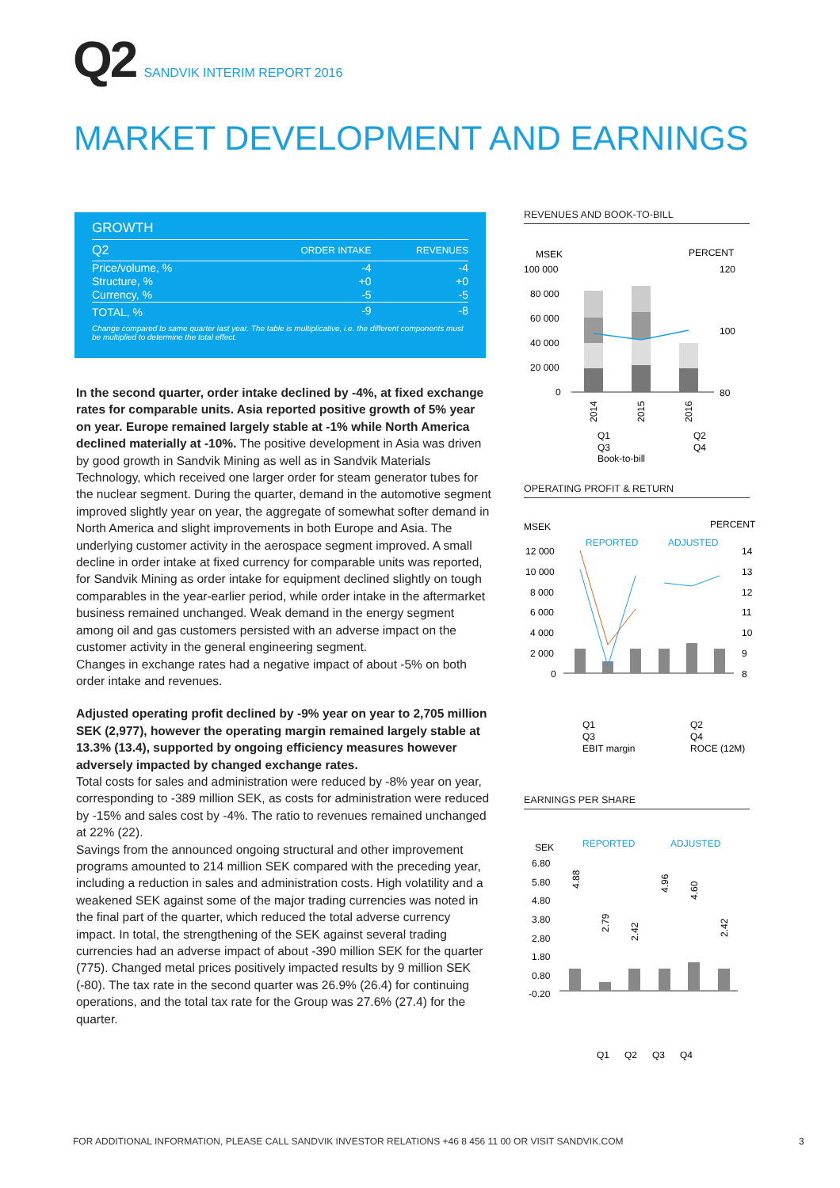Q2 SANDVIK INTERIM REPORT 2016
MARKET DEVELOPMENT AND EARNINGS
GROWTH
| Q2 | ORDER INTAKE | REVENUES |
| --- | --- | --- |
| Price/volume, % | -4 | -4 |
| Structure, % | +0 | +0 |
| Currency, % | -5 | -5 |
| TOTAL, % | -9 | -8 |
Change compared to same quarter last year. The table is multiplicative, i.e. the different components must be multiplied to determine the total effect.
In the second quarter, order intake declined by -4%, at fixed exchange rates for comparable units. Asia reported positive growth of 5% year on year. Europe remained largely stable at -1% while North America declined materially at -10%. The positive development in Asia was driven by good growth in Sandvik Mining as well as in Sandvik Materials Technology, which received one larger order for steam generator tubes for the nuclear segment. During the quarter, demand in the automotive segment improved slightly year on year, the aggregate of somewhat softer demand in North America and slight improvements in both Europe and Asia. The underlying customer activity in the aerospace segment improved. A small decline in order intake at fixed currency for comparable units was reported, for Sandvik Mining as order intake for equipment declined slightly on tough comparables in the year-earlier period, while order intake in the aftermarket business remained unchanged. Weak demand in the energy segment among oil and gas customers persisted with an adverse impact on the customer activity in the general engineering segment.
Changes in exchange rates had a negative impact of about -5% on both order intake and revenues.
Adjusted operating profit declined by -9% year on year to 2,705 million SEK (2,977), however the operating margin remained largely stable at 13.3% (13.4), supported by ongoing efficiency measures however adversely impacted by changed exchange rates.
Total costs for sales and administration were reduced by -8% year on year, corresponding to -389 million SEK, as costs for administration were reduced by -15% and sales cost by -4%. The ratio to revenues remained unchanged at 22% (22).
Savings from the announced ongoing structural and other improvement programs amounted to 214 million SEK compared with the preceding year, including a reduction in sales and administration costs. High volatility and a weakened SEK against some of the major trading currencies was noted in the final part of the quarter, which reduced the total adverse currency impact. In total, the strengthening of the SEK against several trading currencies had an adverse impact of about -390 million SEK for the quarter (775). Changed metal prices positively impacted results by 9 million SEK (-80). The tax rate in the second quarter was 26.9% (26.4) for continuing operations, and the total tax rate for the Group was 27.6% (27.4) for the quarter.
REVENUES AND BOOK-TO-BILL
MSEK
PERCENT
100 000
80 000
60 000
40 000
20 000
0
120
100
80
2014
2015
2016
Q1
Q2
Q3
Q4
Book-to-bill
OPERATING PROFIT & RETURN
MSEK
PERCENT
REPORTED
ADJUSTED
12 000
10 000
8 000
6 000
4 000
2 000
0
14
13
12
11
10
9
8
Q1
Q2
Q3
Q4
EBIT margin
ROCE (12M)
EARNINGS PER SHARE
SEK
REPORTED
ADJUSTED
6.80
5.80
4.80
3.80
2.80
1.80
0.80
-0.20
4.88
2.79
2.42
4.96
4.60
2.42
Q1
Q2
Q3
Q4
FOR ADDITIONAL INFORMATION, PLEASE CALL SANDVIK INVESTOR RELATIONS +46 8 456 11 00 OR VISIT SANDVIK.COM
3